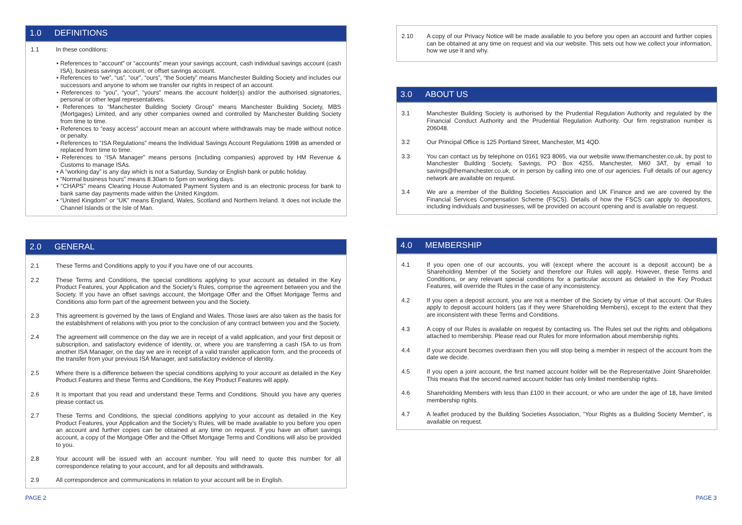1.0 DEFINITIONS
1.1 In these conditions:
• References to “account” or “accounts” mean your savings account, cash individual savings account (cash ISA), business savings account, or offset savings account.
• References to “we”, “us”, “our”, “ours”, “the Society” means Manchester Building Society and includes our successors and anyone to whom we transfer our rights in respect of an account.
• References to “you”, “your”, “yours” means the account holder(s) and/or the authorised signatories, personal or other legal representatives.
• References to “Manchester Building Society Group” means Manchester Building Society, MBS (Mortgages) Limited, and any other companies owned and controlled by Manchester Building Society from time to time.
• References to “easy access” account mean an account where withdrawals may be made without notice or penalty.
• References to “ISA Regulations” means the Individual Savings Account Regulations 1998 as amended or replaced from time to time.
• References to “ISA Manager” means persons (including companies) approved by HM Revenue & Customs to manage ISAs.
• A “working day” is any day which is not a Saturday, Sunday or English bank or public holiday.
• “Normal business hours” means 8.30am to 5pm on working days.
• “CHAPS” means Clearing House Automated Payment System and is an electronic process for bank to bank same day payments made within the United Kingdom.
• “United Kingdom” or “UK” means England, Wales, Scotland and Northern Ireland. It does not include the Channel Islands or the Isle of Man.
2.0 GENERAL
2.1 These Terms and Conditions apply to you if you have one of our accounts.
2.2 These Terms and Conditions, the special conditions applying to your account as detailed in the Key Product Features, your Application and the Society’s Rules, comprise the agreement between you and the Society. If you have an offset savings account, the Mortgage Offer and the Offset Mortgage Terms and Conditions also form part of the agreement between you and the Society.
2.3 This agreement is governed by the laws of England and Wales. Those laws are also taken as the basis for the establishment of relations with you prior to the conclusion of any contract between you and the Society.
2.4 The agreement will commence on the day we are in receipt of a valid application, and your first deposit or subscription, and satisfactory evidence of identity, or, where you are transferring a cash ISA to us from another ISA Manager, on the day we are in receipt of a valid transfer application form, and the proceeds of the transfer from your previous ISA Manager, and satisfactory evidence of identity.
2.5 Where there is a difference between the special conditions applying to your account as detailed in the Key Product Features and these Terms and Conditions, the Key Product Features will apply.
2.6 It is important that you read and understand these Terms and Conditions. Should you have any queries please contact us.
2.7 These Terms and Conditions, the special conditions applying to your account as detailed in the Key Product Features, your Application and the Society’s Rules, will be made available to you before you open an account and further copies can be obtained at any time on request. If you have an offset savings account, a copy of the Mortgage Offer and the Offset Mortgage Terms and Conditions will also be provided to you.
2.8 Your account will be issued with an account number. You will need to quote this number for all correspondence relating to your account, and for all deposits and withdrawals.
2.9 All correspondence and communications in relation to your account will be in English.
2.10 A copy of our Privacy Notice will be made available to you before you open an account and further copies can be obtained at any time on request and via our website. This sets out how we collect your information, how we use it and why.
3.0 ABOUT US
3.1 Manchester Building Society is authorised by the Prudential Regulation Authority and regulated by the Financial Conduct Authority and the Prudential Regulation Authority. Our firm registration number is 206048.
3.2 Our Principal Office is 125 Portland Street, Manchester, M1 4QD.
3.3 You can contact us by telephone on 0161 923 8065, via our website www.themanchester.co.uk, by post to Manchester Building Society, Savings, PO Box 4255, Manchester, M60 3AT, by email to savings@themanchester.co.uk, or in person by calling into one of our agencies. Full details of our agency network are available on request.
3.4 We are a member of the Building Societies Association and UK Finance and we are covered by the Financial Services Compensation Scheme (FSCS). Details of how the FSCS can apply to depositors, including individuals and businesses, will be provided on account opening and is available on request.
4.0 MEMBERSHIP
4.1 If you open one of our accounts, you will (except where the account is a deposit account) be a Shareholding Member of the Society and therefore our Rules will apply. However, these Terms and Conditions, or any relevant special conditions for a particular account as detailed in the Key Product Features, will override the Rules in the case of any inconsistency.
4.2 If you open a deposit account, you are not a member of the Society by virtue of that account. Our Rules apply to deposit account holders (as if they were Shareholding Members), except to the extent that they are inconsistent with these Terms and Conditions.
4.3 A copy of our Rules is available on request by contacting us. The Rules set out the rights and obligations attached to membership. Please read our Rules for more information about membership rights.
4.4 If your account becomes overdrawn then you will stop being a member in respect of the account from the date we decide.
4.5 If you open a joint account, the first named account holder will be the Representative Joint Shareholder. This means that the second named account holder has only limited membership rights.
4.6 Shareholding Members with less than £100 in their account, or who are under the age of 18, have limited membership rights.
4.7 A leaflet produced by the Building Societies Association, “Your Rights as a Building Society Member”, is available on request.
PAGE 2 PAGE 3